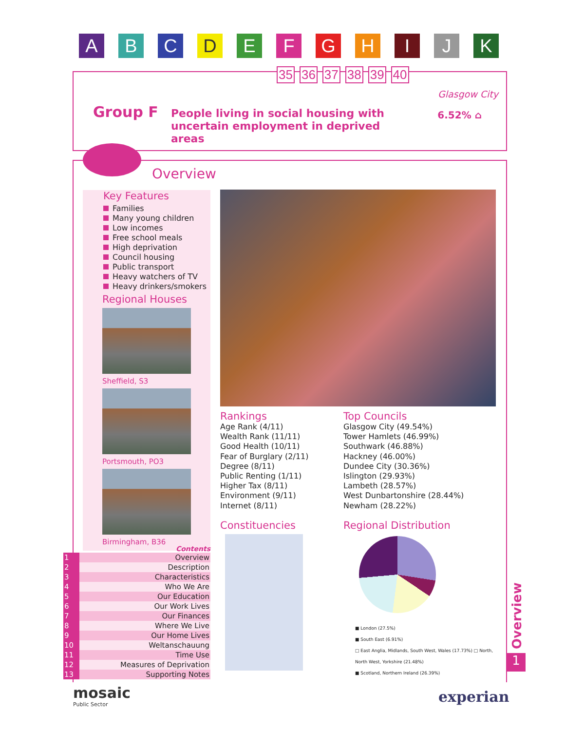A B C D E F G H I J K
Group F
People living in social housing with uncertain employment in deprived areas
Glasgow City
6.52% ⌂
35 36 37 38 39 40
Overview
Key Features
Families
Many young children
Low incomes
Free school meals
High deprivation
Council housing
Public transport
Heavy watchers of TV
Heavy drinkers/smokers
Regional Houses
Sheffield, S3
Portsmouth, PO3
Birmingham, B36
Rankings
Age Rank (4/11)
Wealth Rank (11/11)
Good Health (10/11)
Fear of Burglary (2/11)
Degree (8/11)
Public Renting (1/11)
Higher Tax (8/11)
Environment (9/11)
Internet (8/11)
Constituencies
Top Councils
Glasgow City (49.54%)
Tower Hamlets (46.99%)
Southwark (46.88%)
Hackney (46.00%)
Dundee City (30.36%)
Islington (29.93%)
Lambeth (28.57%)
West Dunbartonshire (28.44%)
Newham (28.22%)
Regional Distribution
■ London (27.5%)
■ South East (6.91%)
□ East Anglia, Midlands, South West, Wales (17.73%) □ North, North West, Yorkshire (21.48%)
■ Scotland, Northern Ireland (26.39%)
Contents
| 1 | Overview |
| 2 | Description |
| 3 | Characteristics |
| 4 | Who We Are |
| 5 | Our Education |
| 6 | Our Work Lives |
| 7 | Our Finances |
| 8 | Where We Live |
| 9 | Our Home Lives |
| 10 | Weltanschauung |
| 11 | Time Use |
| 12 | Measures of Deprivation |
| 13 | Supporting Notes |
Overview
1
mosaic
Public Sector
experian